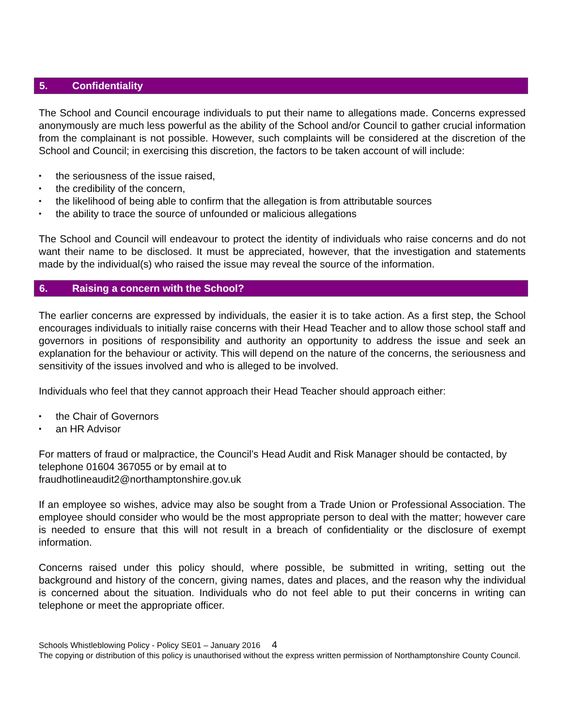5. Confidentiality
The School and Council encourage individuals to put their name to allegations made. Concerns expressed anonymously are much less powerful as the ability of the School and/or Council to gather crucial information from the complainant is not possible. However, such complaints will be considered at the discretion of the School and Council; in exercising this discretion, the factors to be taken account of will include:
the seriousness of the issue raised,
the credibility of the concern,
the likelihood of being able to confirm that the allegation is from attributable sources
the ability to trace the source of unfounded or malicious allegations
The School and Council will endeavour to protect the identity of individuals who raise concerns and do not want their name to be disclosed. It must be appreciated, however, that the investigation and statements made by the individual(s) who raised the issue may reveal the source of the information.
6. Raising a concern with the School?
The earlier concerns are expressed by individuals, the easier it is to take action. As a first step, the School encourages individuals to initially raise concerns with their Head Teacher and to allow those school staff and governors in positions of responsibility and authority an opportunity to address the issue and seek an explanation for the behaviour or activity. This will depend on the nature of the concerns, the seriousness and sensitivity of the issues involved and who is alleged to be involved.
Individuals who feel that they cannot approach their Head Teacher should approach either:
the Chair of Governors
an HR Advisor
For matters of fraud or malpractice, the Council’s Head Audit and Risk Manager should be contacted, by telephone 01604 367055 or by email at to
fraudhotlineaudit2@northamptonshire.gov.uk
If an employee so wishes, advice may also be sought from a Trade Union or Professional Association. The employee should consider who would be the most appropriate person to deal with the matter; however care is needed to ensure that this will not result in a breach of confidentiality or the disclosure of exempt information.
Concerns raised under this policy should, where possible, be submitted in writing, setting out the background and history of the concern, giving names, dates and places, and the reason why the individual is concerned about the situation. Individuals who do not feel able to put their concerns in writing can telephone or meet the appropriate officer.
Schools Whistleblowing Policy - Policy SE01 – January 2016 4
The copying or distribution of this policy is unauthorised without the express written permission of Northamptonshire County Council.